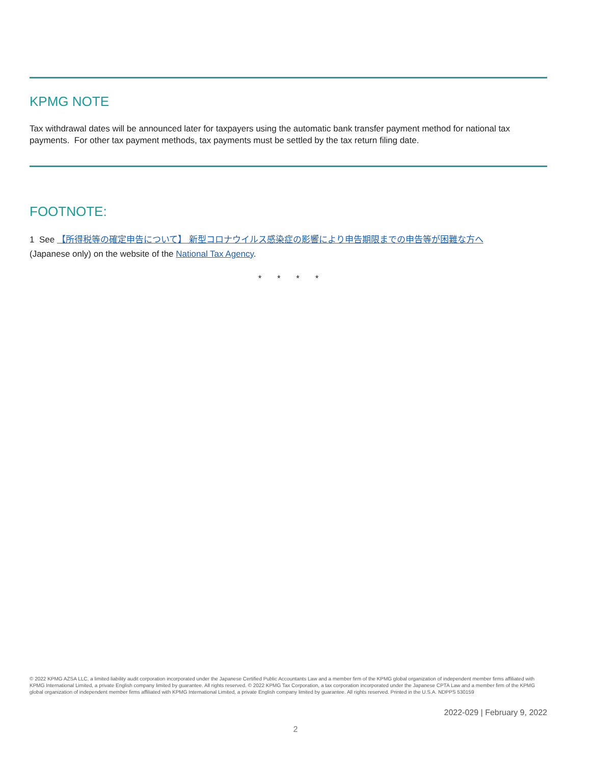KPMG NOTE
Tax withdrawal dates will be announced later for taxpayers using the automatic bank transfer payment method for national tax payments. For other tax payment methods, tax payments must be settled by the tax return filing date.
FOOTNOTE:
1 See 【所得税等の確定申告について】 新型コロナウイルス感染症の影響により申告期限までの申告等が困難な方へ
(Japanese only) on the website of the National Tax Agency.
* * * *
© 2022 KPMG AZSA LLC, a limited liability audit corporation incorporated under the Japanese Certified Public Accountants Law and a member firm of the KPMG global organization of independent member firms affiliated with KPMG International Limited, a private English company limited by guarantee. All rights reserved. © 2022 KPMG Tax Corporation, a tax corporation incorporated under the Japanese CPTA Law and a member firm of the KPMG global organization of independent member firms affiliated with KPMG International Limited, a private English company limited by guarantee. All rights reserved. Printed in the U.S.A. NDPPS 530159
2022-029 | February 9, 2022
2